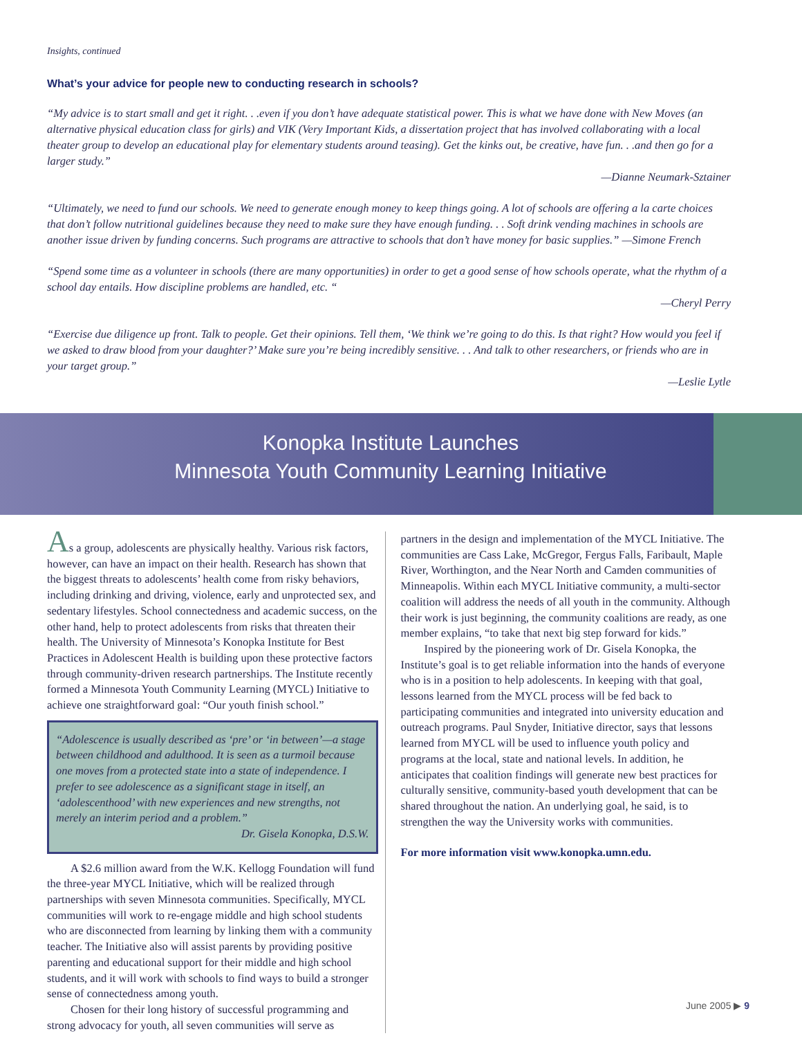Insights, continued
What’s your advice for people new to conducting research in schools?
“My advice is to start small and get it right. . .even if you don’t have adequate statistical power. This is what we have done with New Moves (an alternative physical education class for girls) and VIK (Very Important Kids, a dissertation project that has involved collaborating with a local theater group to develop an educational play for elementary students around teasing). Get the kinks out, be creative, have fun. . .and then go for a larger study.”
—Dianne Neumark-Sztainer
“Ultimately, we need to fund our schools. We need to generate enough money to keep things going. A lot of schools are offering a la carte choices that don’t follow nutritional guidelines because they need to make sure they have enough funding. . . Soft drink vending machines in schools are another issue driven by funding concerns. Such programs are attractive to schools that don’t have money for basic supplies.” —Simone French
“Spend some time as a volunteer in schools (there are many opportunities) in order to get a good sense of how schools operate, what the rhythm of a school day entails. How discipline problems are handled, etc. “
—Cheryl Perry
“Exercise due diligence up front. Talk to people. Get their opinions. Tell them, ‘We think we’re going to do this. Is that right? How would you feel if we asked to draw blood from your daughter?’ Make sure you’re being incredibly sensitive. . . And talk to other researchers, or friends who are in your target group.”
—Leslie Lytle
Konopka Institute Launches
Minnesota Youth Community Learning Initiative
As a group, adolescents are physically healthy. Various risk factors, however, can have an impact on their health. Research has shown that the biggest threats to adolescents’ health come from risky behaviors, including drinking and driving, violence, early and unprotected sex, and sedentary lifestyles. School connectedness and academic success, on the other hand, help to protect adolescents from risks that threaten their health. The University of Minnesota’s Konopka Institute for Best Practices in Adolescent Health is building upon these protective factors through community-driven research partnerships. The Institute recently formed a Minnesota Youth Community Learning (MYCL) Initiative to achieve one straightforward goal: “Our youth finish school.”
“Adolescence is usually described as ‘pre’ or ‘in between’—a stage between childhood and adulthood. It is seen as a turmoil because one moves from a protected state into a state of independence. I prefer to see adolescence as a significant stage in itself, an ‘adolescenthood’ with new experiences and new strengths, not merely an interim period and a problem.”
Dr. Gisela Konopka, D.S.W.
A $2.6 million award from the W.K. Kellogg Foundation will fund the three-year MYCL Initiative, which will be realized through partnerships with seven Minnesota communities. Specifically, MYCL communities will work to re-engage middle and high school students who are disconnected from learning by linking them with a community teacher. The Initiative also will assist parents by providing positive parenting and educational support for their middle and high school students, and it will work with schools to find ways to build a stronger sense of connectedness among youth.
Chosen for their long history of successful programming and strong advocacy for youth, all seven communities will serve as
partners in the design and implementation of the MYCL Initiative. The communities are Cass Lake, McGregor, Fergus Falls, Faribault, Maple River, Worthington, and the Near North and Camden communities of Minneapolis. Within each MYCL Initiative community, a multi-sector coalition will address the needs of all youth in the community. Although their work is just beginning, the community coalitions are ready, as one member explains, “to take that next big step forward for kids.”
Inspired by the pioneering work of Dr. Gisela Konopka, the Institute’s goal is to get reliable information into the hands of everyone who is in a position to help adolescents. In keeping with that goal, lessons learned from the MYCL process will be fed back to participating communities and integrated into university education and outreach programs. Paul Snyder, Initiative director, says that lessons learned from MYCL will be used to influence youth policy and programs at the local, state and national levels. In addition, he anticipates that coalition findings will generate new best practices for culturally sensitive, community-based youth development that can be shared throughout the nation. An underlying goal, he said, is to strengthen the way the University works with communities.
For more information visit www.konopka.umn.edu.
June 2005 ▶ 9